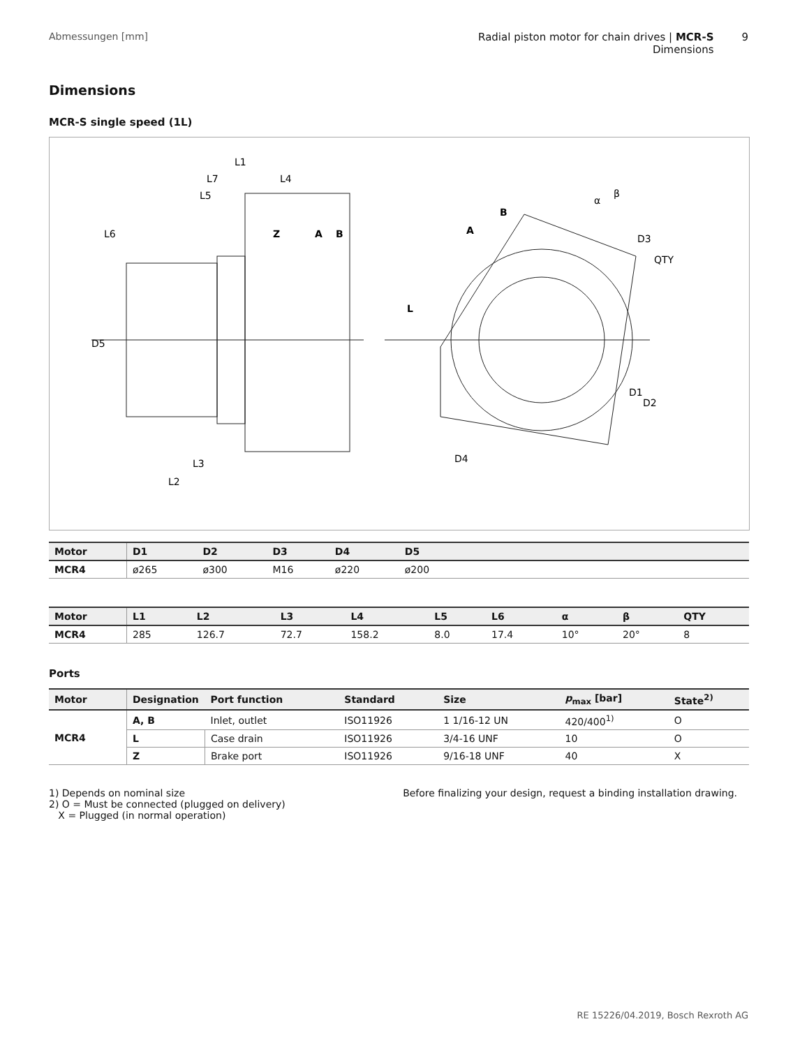Abmessungen [mm] Radial piston motor for chain drives | MCR-S
Dimensions
9
Dimensions
MCR-S single speed (1L)
L1
L7
L4
L5
L6
Z
A
B
D5
L3
L2
A
B
L
α
β
D3
QTY
D1
D2
D4
| Motor | D1 | D2 | D3 | D4 | D5 | |
| --- | --- | --- | --- | --- | --- | --- |
| MCR4 | ø265 | ø300 | M16 | ø220 | ø200 | |
| Motor | L1 | L2 | L3 | L4 | L5 | L6 | α | β | QTY |
| --- | --- | --- | --- | --- | --- | --- | --- | --- | --- |
| MCR4 | 285 | 126.7 | 72.7 | 158.2 | 8.0 | 17.4 | 10° | 20° | 8 |
Ports
| Motor | Designation | Port function | Standard | Size | p<sub>max</sub> [bar] | State<sup>2)</sup> |
| --- | --- | --- | --- | --- | --- | --- |
| MCR4 | A, B | Inlet, outlet | ISO11926 | 1 1/16-12 UN | 420/400<sup>1)</sup> | O |
| | L | Case drain | ISO11926 | 3/4-16 UNF | 10 | O |
| | Z | Brake port | ISO11926 | 9/16-18 UNF | 40 | X |
1) Depends on nominal size
2) O = Must be connected (plugged on delivery)
X = Plugged (in normal operation)
Before finalizing your design, request a binding installation drawing.
RE 15226/04.2019, Bosch Rexroth AG